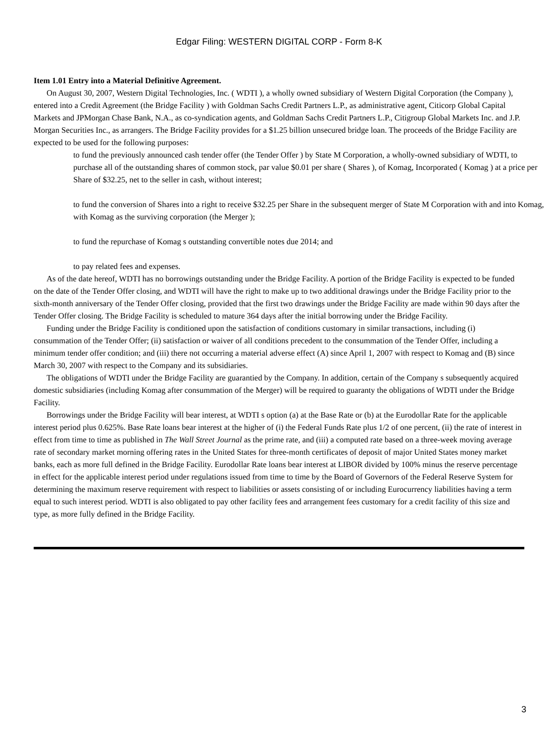Edgar Filing: WESTERN DIGITAL CORP - Form 8-K
Item 1.01 Entry into a Material Definitive Agreement.
On August 30, 2007, Western Digital Technologies, Inc. ( WDTI ), a wholly owned subsidiary of Western Digital Corporation (the Company ), entered into a Credit Agreement (the Bridge Facility ) with Goldman Sachs Credit Partners L.P., as administrative agent, Citicorp Global Capital Markets and JPMorgan Chase Bank, N.A., as co-syndication agents, and Goldman Sachs Credit Partners L.P., Citigroup Global Markets Inc. and J.P. Morgan Securities Inc., as arrangers. The Bridge Facility provides for a $1.25 billion unsecured bridge loan. The proceeds of the Bridge Facility are expected to be used for the following purposes:
to fund the previously announced cash tender offer (the Tender Offer ) by State M Corporation, a wholly-owned subsidiary of WDTI, to purchase all of the outstanding shares of common stock, par value $0.01 per share ( Shares ), of Komag, Incorporated ( Komag ) at a price per Share of $32.25, net to the seller in cash, without interest;
to fund the conversion of Shares into a right to receive $32.25 per Share in the subsequent merger of State M Corporation with and into Komag, with Komag as the surviving corporation (the Merger );
to fund the repurchase of Komag s outstanding convertible notes due 2014; and
to pay related fees and expenses.
As of the date hereof, WDTI has no borrowings outstanding under the Bridge Facility. A portion of the Bridge Facility is expected to be funded on the date of the Tender Offer closing, and WDTI will have the right to make up to two additional drawings under the Bridge Facility prior to the sixth-month anniversary of the Tender Offer closing, provided that the first two drawings under the Bridge Facility are made within 90 days after the Tender Offer closing. The Bridge Facility is scheduled to mature 364 days after the initial borrowing under the Bridge Facility.
Funding under the Bridge Facility is conditioned upon the satisfaction of conditions customary in similar transactions, including (i) consummation of the Tender Offer; (ii) satisfaction or waiver of all conditions precedent to the consummation of the Tender Offer, including a minimum tender offer condition; and (iii) there not occurring a material adverse effect (A) since April 1, 2007 with respect to Komag and (B) since March 30, 2007 with respect to the Company and its subsidiaries.
The obligations of WDTI under the Bridge Facility are guarantied by the Company. In addition, certain of the Company s subsequently acquired domestic subsidiaries (including Komag after consummation of the Merger) will be required to guaranty the obligations of WDTI under the Bridge Facility.
Borrowings under the Bridge Facility will bear interest, at WDTI s option (a) at the Base Rate or (b) at the Eurodollar Rate for the applicable interest period plus 0.625%. Base Rate loans bear interest at the higher of (i) the Federal Funds Rate plus 1/2 of one percent, (ii) the rate of interest in effect from time to time as published in The Wall Street Journal as the prime rate, and (iii) a computed rate based on a three-week moving average rate of secondary market morning offering rates in the United States for three-month certificates of deposit of major United States money market banks, each as more full defined in the Bridge Facility. Eurodollar Rate loans bear interest at LIBOR divided by 100% minus the reserve percentage in effect for the applicable interest period under regulations issued from time to time by the Board of Governors of the Federal Reserve System for determining the maximum reserve requirement with respect to liabilities or assets consisting of or including Eurocurrency liabilities having a term equal to such interest period. WDTI is also obligated to pay other facility fees and arrangement fees customary for a credit facility of this size and type, as more fully defined in the Bridge Facility.
3